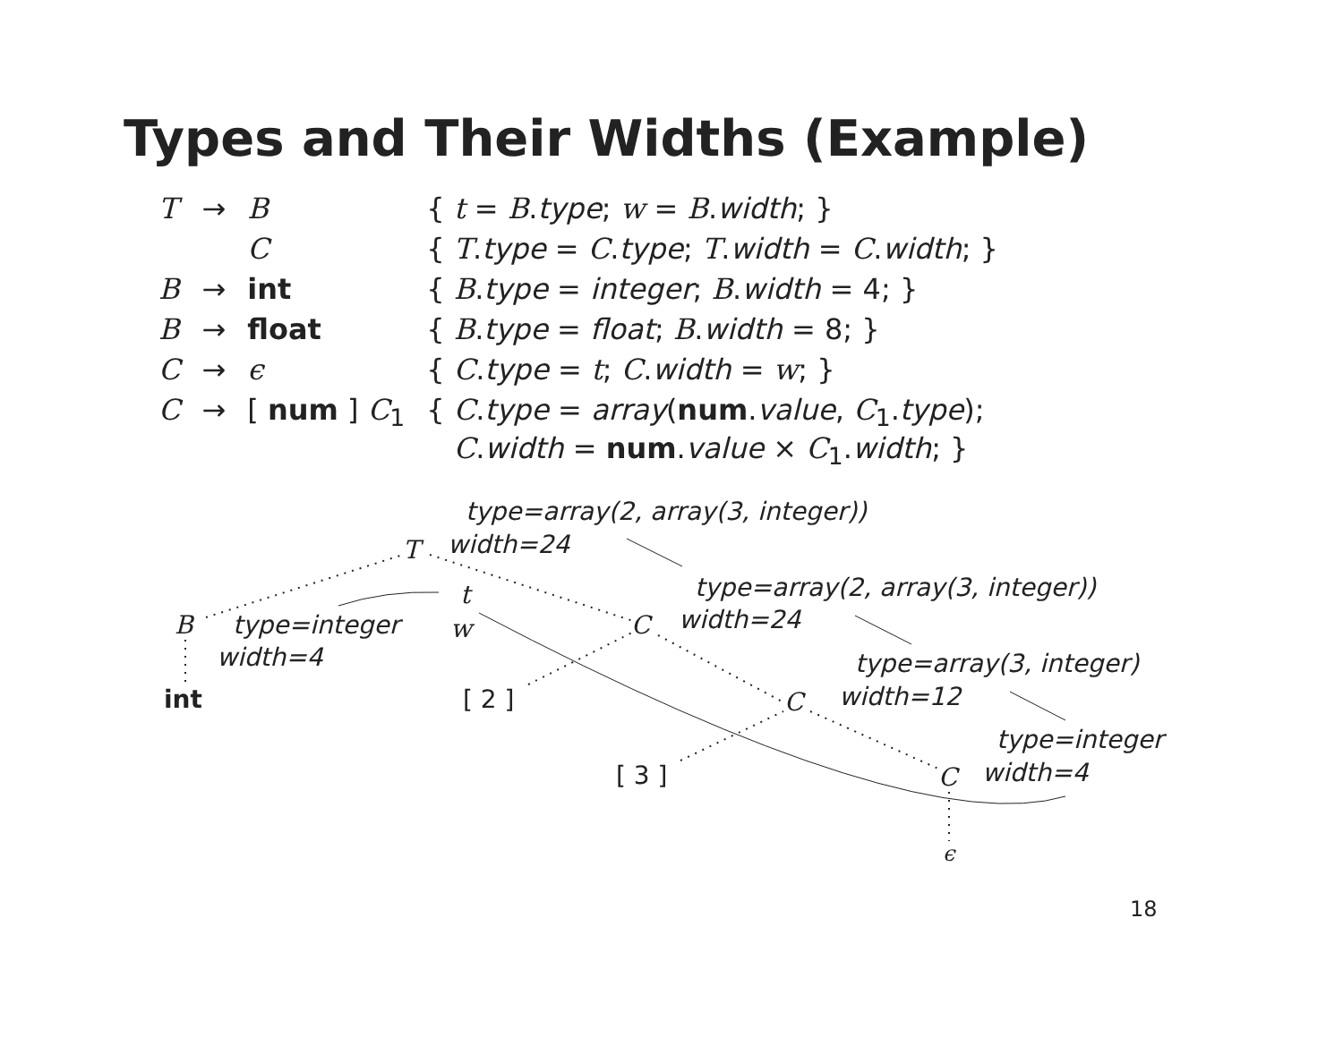Types and Their Widths (Example)
| T | → | B | { t = B . type ; w = B . width ; } |
| | | C | { T . type = C . type ; T . width = C . width ; } |
| B | → | int | { B . type = integer ; B . width = 4; } |
| B | → | float | { B . type = float ; B . width = 8; } |
| C | → | ϵ | { C . type = t ; C . width = w ; } |
| C | → | [ num ] C<sub>1</sub> | { C . type = array ( num . value , C<sub>1</sub>. type ); C . width = num . value × C<sub>1</sub>. width ; } |
type=array(2, array(3, integer))
T width=24
t
B type=integer w
width=4
int [ 2 ]
type=array(2, array(3, integer))
C width=24
type=array(3, integer)
C width=12
type=integer
[ 3 ] C width=4
ϵ
18